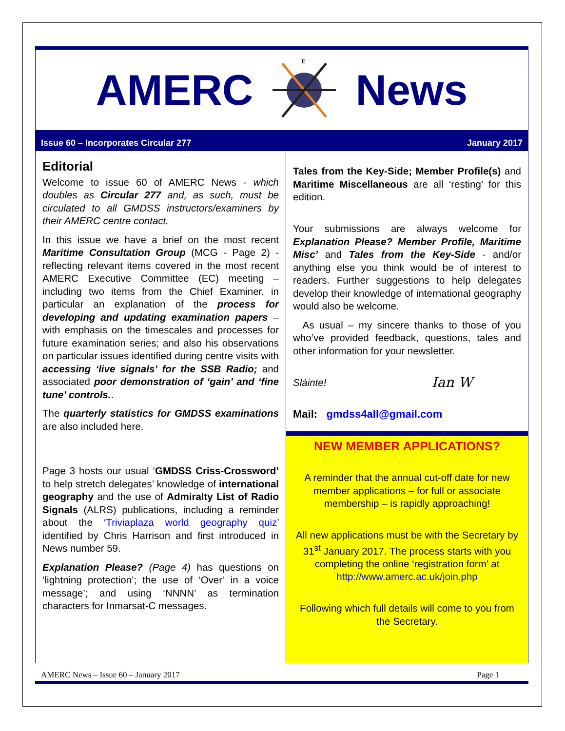AMERC
E
News
Issue 60 – Incorporates Circular 277 January 2017
Editorial
Welcome to issue 60 of AMERC News - which doubles as Circular 277 and, as such, must be circulated to all GMDSS instructors/examiners by their AMERC centre contact.
In this issue we have a brief on the most recent Maritime Consultation Group (MCG - Page 2) - reflecting relevant items covered in the most recent AMERC Executive Committee (EC) meeting – including two items from the Chief Examiner, in particular an explanation of the process for developing and updating examination papers – with emphasis on the timescales and processes for future examination series; and also his observations on particular issues identified during centre visits with accessing ‘live signals’ for the SSB Radio; and associated poor demonstration of ‘gain’ and ‘fine tune’ controls..
The quarterly statistics for GMDSS examinations are also included here.
Page 3 hosts our usual ‘GMDSS Criss-Crossword’ to help stretch delegates’ knowledge of international geography and the use of Admiralty List of Radio Signals (ALRS) publications, including a reminder about the ‘Triviaplaza world geography quiz’ identified by Chris Harrison and first introduced in News number 59.
Explanation Please? (Page 4) has questions on ‘lightning protection’; the use of ‘Over’ in a voice message’; and using ‘NNNN’ as termination characters for Inmarsat-C messages.
Tales from the Key-Side; Member Profile(s) and Maritime Miscellaneous are all ‘resting’ for this edition.
Your submissions are always welcome for Explanation Please? Member Profile, Maritime Misc’ and Tales from the Key-Side - and/or anything else you think would be of interest to readers. Further suggestions to help delegates develop their knowledge of international geography would also be welcome.
As usual – my sincere thanks to those of you who’ve provided feedback, questions, tales and other information for your newsletter.
Sláinte! Ian W
Mail: gmdss4all@gmail.com
NEW MEMBER APPLICATIONS?
A reminder that the annual cut-off date for new member applications – for full or associate membership – is rapidly approaching!
All new applications must be with the Secretary by 31<sup>st</sup> January 2017. The process starts with you completing the online ‘registration form’ at http://www.amerc.ac.uk/join.php
Following which full details will come to you from the Secretary.
AMERC News – Issue 60 – January 2017 Page 1